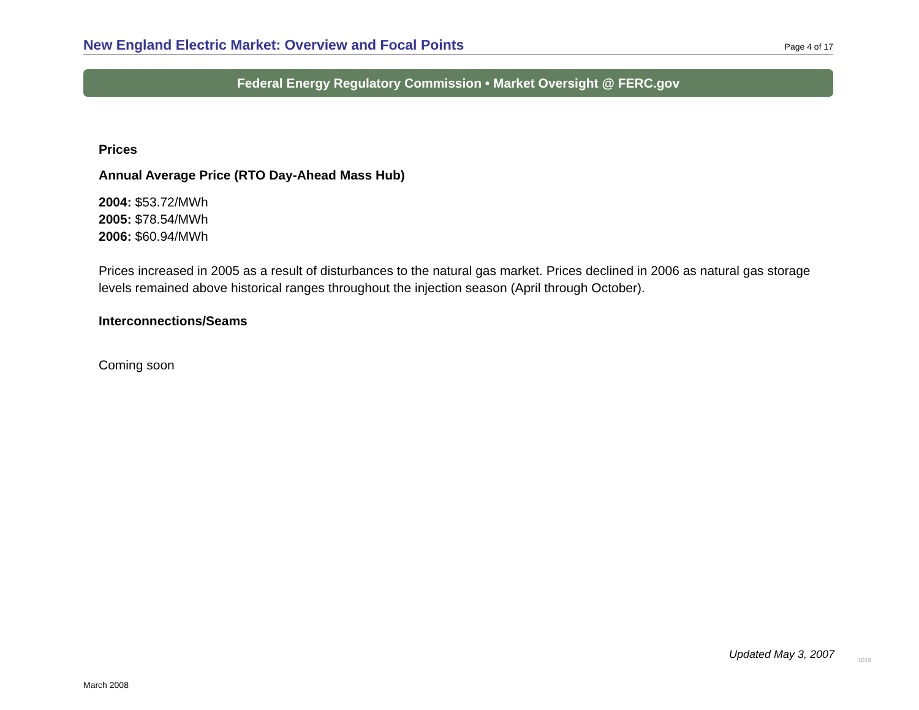New England Electric Market: Overview and Focal Points
Page 4 of 17
Federal Energy Regulatory Commission • Market Oversight @ FERC.gov
Prices
Annual Average Price (RTO Day-Ahead Mass Hub)
2004: $53.72/MWh
2005: $78.54/MWh
2006: $60.94/MWh
Prices increased in 2005 as a result of disturbances to the natural gas market. Prices declined in 2006 as natural gas storage levels remained above historical ranges throughout the injection season (April through October).
Interconnections/Seams
Coming soon
Updated May 3, 2007 1018
March 2008